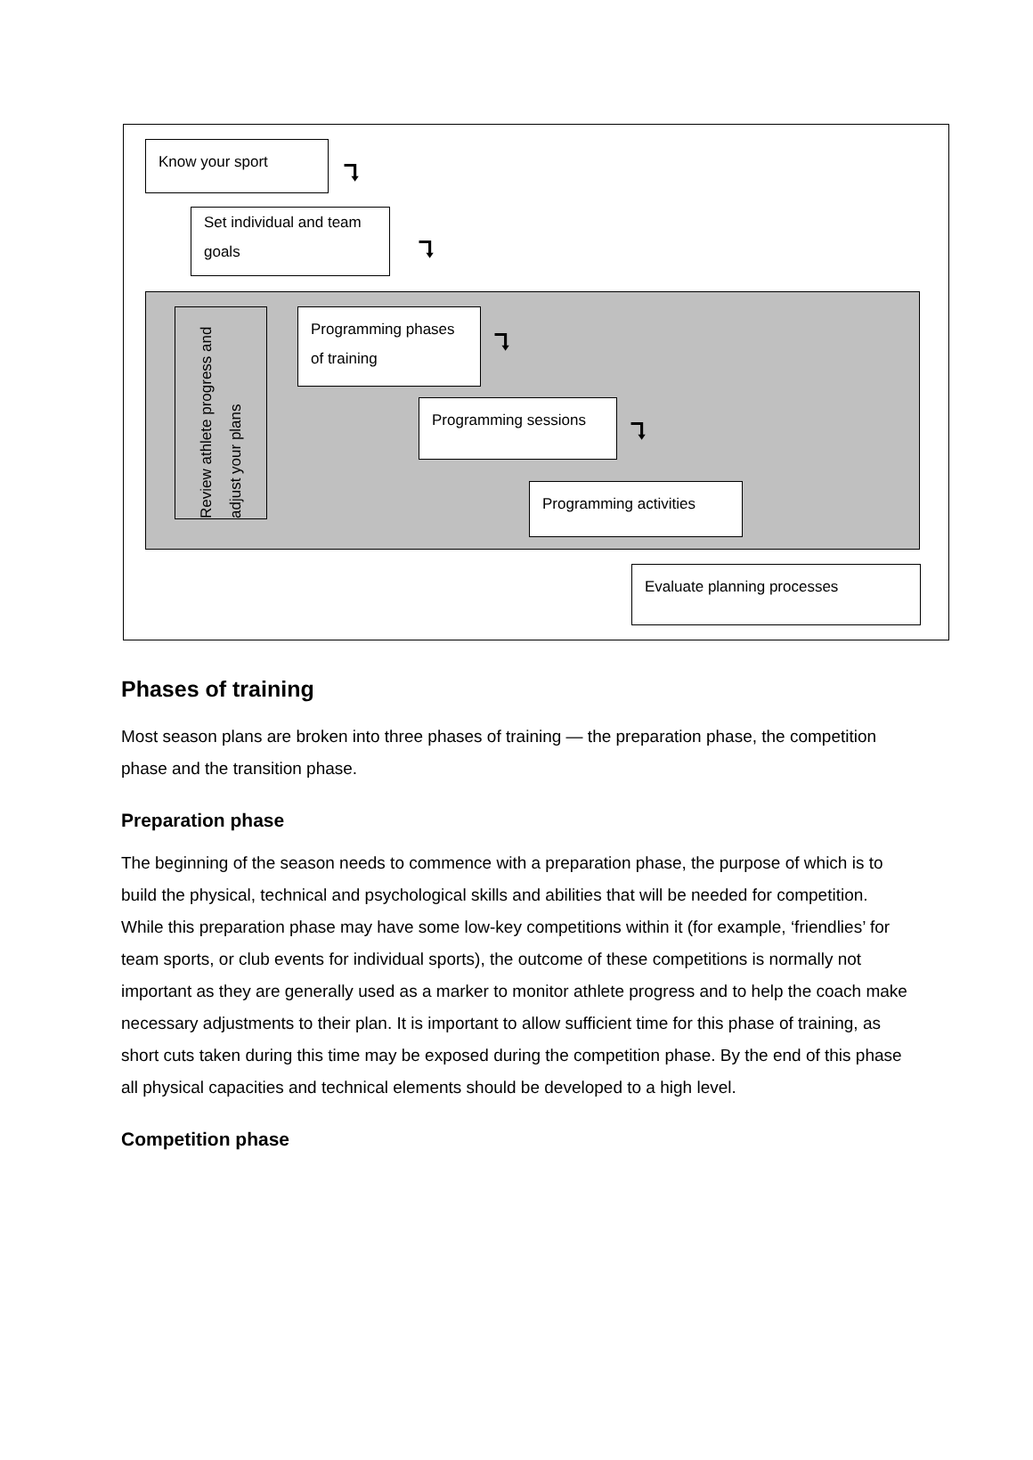Know your sport
⮧
Set individual and team goals
⮧
Review athlete progress and adjust your plans
Programming phases of training
⮧
Programming sessions
⮧
Programming activities
Evaluate planning processes
Phases of training
Most season plans are broken into three phases of training — the preparation phase, the competition phase and the transition phase.
Preparation phase
The beginning of the season needs to commence with a preparation phase, the purpose of which is to build the physical, technical and psychological skills and abilities that will be needed for competition. While this preparation phase may have some low-key competitions within it (for example, ‘friendlies’ for team sports, or club events for individual sports), the outcome of these competitions is normally not important as they are generally used as a marker to monitor athlete progress and to help the coach make necessary adjustments to their plan. It is important to allow sufficient time for this phase of training, as short cuts taken during this time may be exposed during the competition phase. By the end of this phase all physical capacities and technical elements should be developed to a high level.
Competition phase